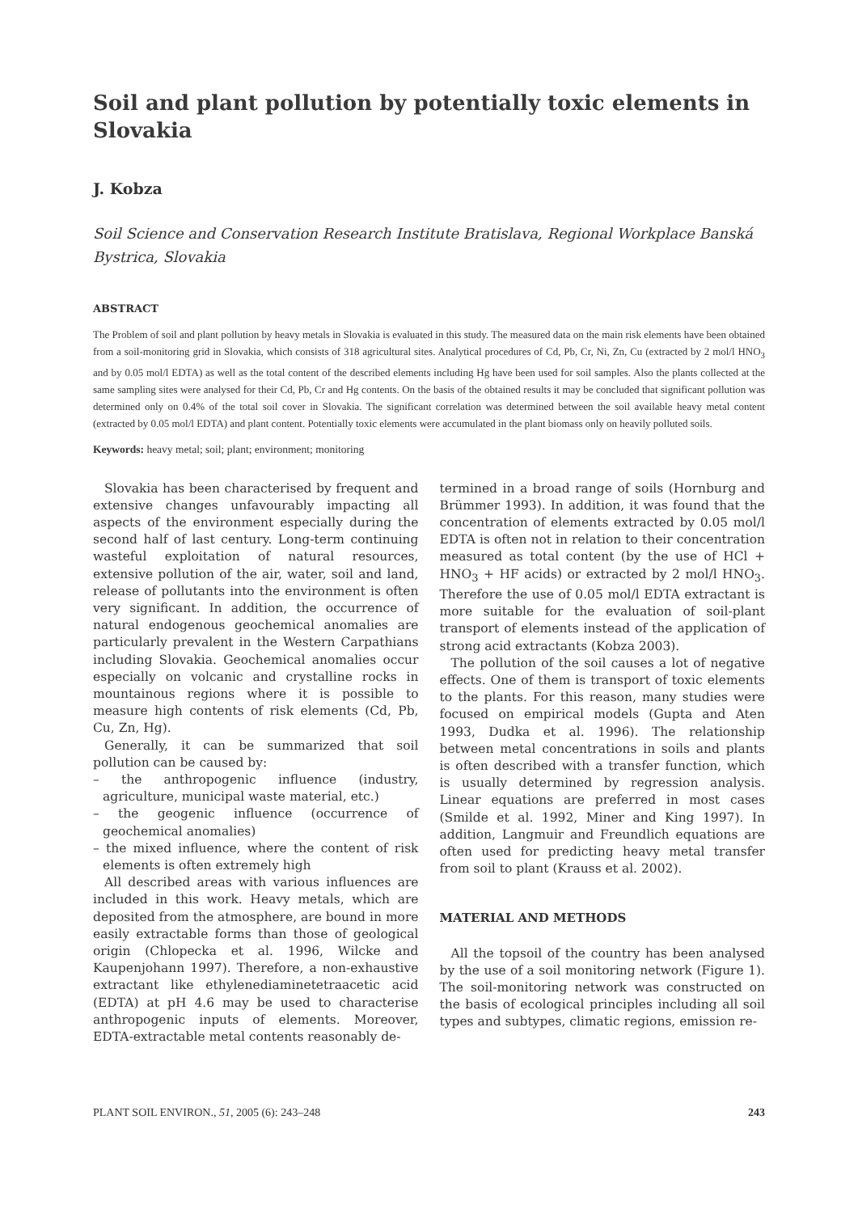Soil and plant pollution by potentially toxic elements in Slovakia
J. Kobza
Soil Science and Conservation Research Institute Bratislava, Regional Workplace Banská Bystrica, Slovakia
ABSTRACT
The Problem of soil and plant pollution by heavy metals in Slovakia is evaluated in this study. The measured data on the main risk elements have been obtained from a soil-monitoring grid in Slovakia, which consists of 318 agricultural sites. Analytical procedures of Cd, Pb, Cr, Ni, Zn, Cu (extracted by 2 mol/l HNO<sub>3</sub> and by 0.05 mol/l EDTA) as well as the total content of the described elements including Hg have been used for soil samples. Also the plants collected at the same sampling sites were analysed for their Cd, Pb, Cr and Hg contents. On the basis of the obtained results it may be concluded that significant pollution was determined only on 0.4% of the total soil cover in Slovakia. The significant correlation was determined between the soil available heavy metal content (extracted by 0.05 mol/l EDTA) and plant content. Potentially toxic elements were accumulated in the plant biomass only on heavily polluted soils.
Keywords: heavy metal; soil; plant; environment; monitoring
Slovakia has been characterised by frequent and extensive changes unfavourably impacting all aspects of the environment especially during the second half of last century. Long-term continuing wasteful exploitation of natural resources, extensive pollution of the air, water, soil and land, release of pollutants into the environment is often very significant. In addition, the occurrence of natural endogenous geochemical anomalies are particularly prevalent in the Western Carpathians including Slovakia. Geochemical anomalies occur especially on volcanic and crystalline rocks in mountainous regions where it is possible to measure high contents of risk elements (Cd, Pb, Cu, Zn, Hg).
Generally, it can be summarized that soil pollution can be caused by:
– the anthropogenic influence (industry, agriculture, municipal waste material, etc.)
– the geogenic influence (occurrence of geochemical anomalies)
– the mixed influence, where the content of risk elements is often extremely high
All described areas with various influences are included in this work. Heavy metals, which are deposited from the atmosphere, are bound in more easily extractable forms than those of geological origin (Chlopecka et al. 1996, Wilcke and Kaupenjohann 1997). Therefore, a non-exhaustive extractant like ethylenediaminetetraacetic acid (EDTA) at pH 4.6 may be used to characterise anthropogenic inputs of elements. Moreover, EDTA-extractable metal contents reasonably de-
termined in a broad range of soils (Hornburg and Brümmer 1993). In addition, it was found that the concentration of elements extracted by 0.05 mol/l EDTA is often not in relation to their concentration measured as total content (by the use of HCl + HNO<sub>3</sub> + HF acids) or extracted by 2 mol/l HNO<sub>3</sub>. Therefore the use of 0.05 mol/l EDTA extractant is more suitable for the evaluation of soil-plant transport of elements instead of the application of strong acid extractants (Kobza 2003).
The pollution of the soil causes a lot of negative effects. One of them is transport of toxic elements to the plants. For this reason, many studies were focused on empirical models (Gupta and Aten 1993, Dudka et al. 1996). The relationship between metal concentrations in soils and plants is often described with a transfer function, which is usually determined by regression analysis. Linear equations are preferred in most cases (Smilde et al. 1992, Miner and King 1997). In addition, Langmuir and Freundlich equations are often used for predicting heavy metal transfer from soil to plant (Krauss et al. 2002).
MATERIAL AND METHODS
All the topsoil of the country has been analysed by the use of a soil monitoring network (Figure 1). The soil-monitoring network was constructed on the basis of ecological principles including all soil types and subtypes, climatic regions, emission re-
PLANT SOIL ENVIRON., 51, 2005 (6): 243–248 243